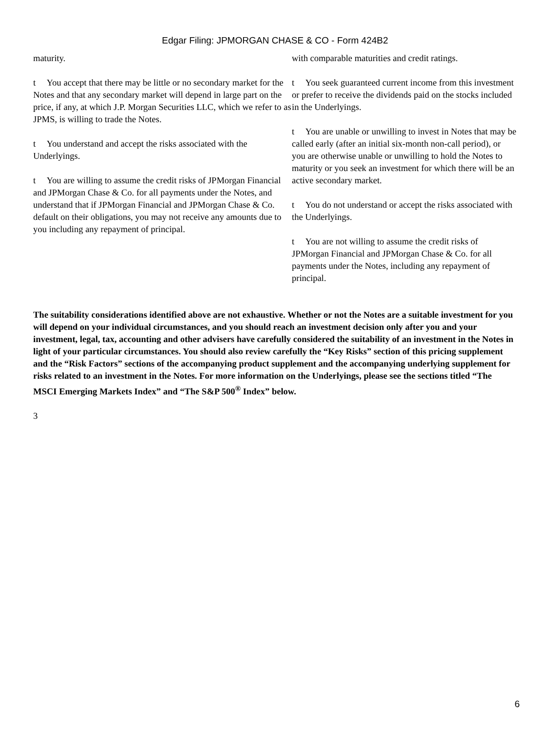Edgar Filing: JPMORGAN CHASE & CO - Form 424B2
maturity.
t You accept that there may be little or no secondary market for the Notes and that any secondary market will depend in large part on the price, if any, at which J.P. Morgan Securities LLC, which we refer to as JPMS, is willing to trade the Notes.
t You understand and accept the risks associated with the Underlyings.
t You are willing to assume the credit risks of JPMorgan Financial and JPMorgan Chase & Co. for all payments under the Notes, and understand that if JPMorgan Financial and JPMorgan Chase & Co. default on their obligations, you may not receive any amounts due to you including any repayment of principal.
with comparable maturities and credit ratings.
t You seek guaranteed current income from this investment or prefer to receive the dividends paid on the stocks included in the Underlyings.
t You are unable or unwilling to invest in Notes that may be called early (after an initial six-month non-call period), or you are otherwise unable or unwilling to hold the Notes to maturity or you seek an investment for which there will be an active secondary market.
t You do not understand or accept the risks associated with the Underlyings.
t You are not willing to assume the credit risks of JPMorgan Financial and JPMorgan Chase & Co. for all payments under the Notes, including any repayment of principal.
The suitability considerations identified above are not exhaustive. Whether or not the Notes are a suitable investment for you will depend on your individual circumstances, and you should reach an investment decision only after you and your investment, legal, tax, accounting and other advisers have carefully considered the suitability of an investment in the Notes in light of your particular circumstances. You should also review carefully the “Key Risks” section of this pricing supplement and the “Risk Factors” sections of the accompanying product supplement and the accompanying underlying supplement for risks related to an investment in the Notes. For more information on the Underlyings, please see the sections titled “The MSCI Emerging Markets Index” and “The S&P 500<sup>®</sup> Index” below.
3
6